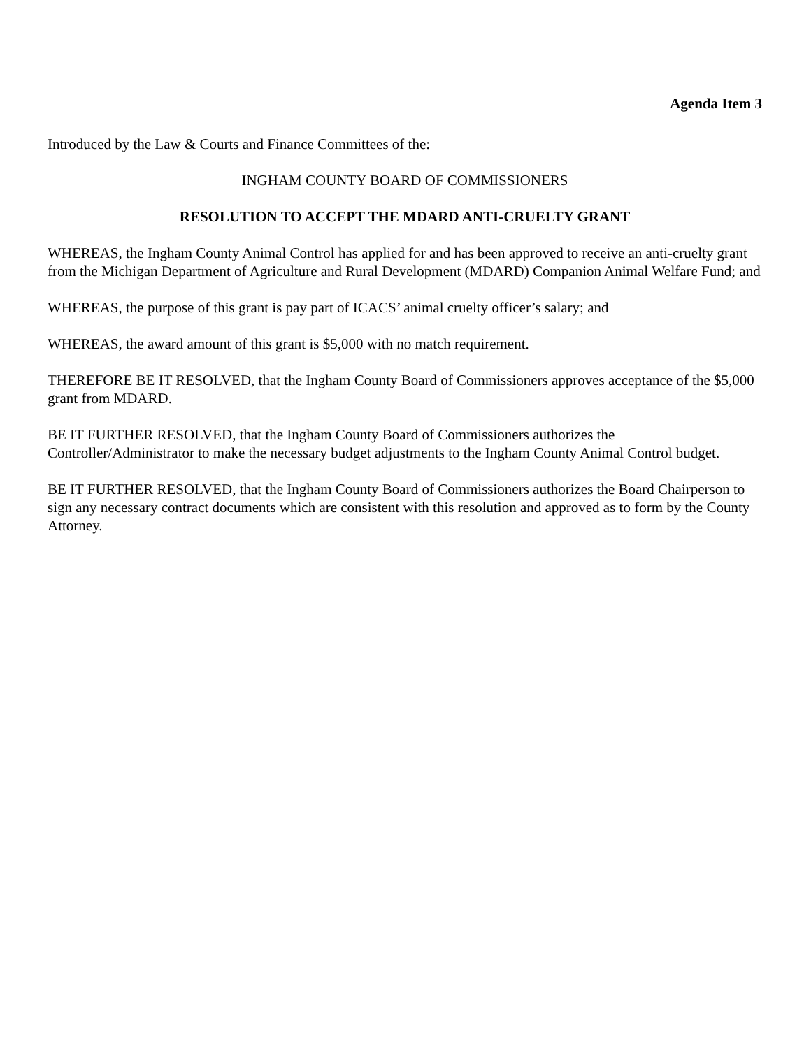Agenda Item 3
Introduced by the Law & Courts and Finance Committees of the:
INGHAM COUNTY BOARD OF COMMISSIONERS
RESOLUTION TO ACCEPT THE MDARD ANTI-CRUELTY GRANT
WHEREAS, the Ingham County Animal Control has applied for and has been approved to receive an anti-cruelty grant from the Michigan Department of Agriculture and Rural Development (MDARD) Companion Animal Welfare Fund; and
WHEREAS, the purpose of this grant is pay part of ICACS’ animal cruelty officer’s salary; and
WHEREAS, the award amount of this grant is $5,000 with no match requirement.
THEREFORE BE IT RESOLVED, that the Ingham County Board of Commissioners approves acceptance of the $5,000 grant from MDARD.
BE IT FURTHER RESOLVED, that the Ingham County Board of Commissioners authorizes the Controller/Administrator to make the necessary budget adjustments to the Ingham County Animal Control budget.
BE IT FURTHER RESOLVED, that the Ingham County Board of Commissioners authorizes the Board Chairperson to sign any necessary contract documents which are consistent with this resolution and approved as to form by the County Attorney.